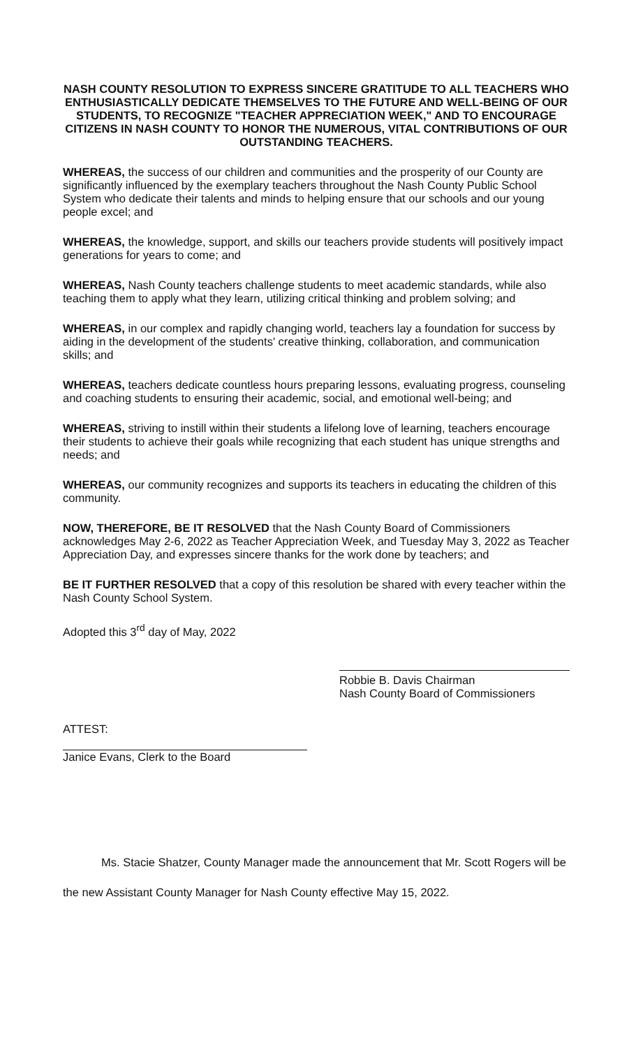NASH COUNTY RESOLUTION TO EXPRESS SINCERE GRATITUDE TO ALL TEACHERS WHO ENTHUSIASTICALLY DEDICATE THEMSELVES TO THE FUTURE AND WELL-BEING OF OUR STUDENTS, TO RECOGNIZE "TEACHER APPRECIATION WEEK," AND TO ENCOURAGE CITIZENS IN NASH COUNTY TO HONOR THE NUMEROUS, VITAL CONTRIBUTIONS OF OUR OUTSTANDING TEACHERS.
WHEREAS, the success of our children and communities and the prosperity of our County are significantly influenced by the exemplary teachers throughout the Nash County Public School System who dedicate their talents and minds to helping ensure that our schools and our young people excel; and
WHEREAS, the knowledge, support, and skills our teachers provide students will positively impact generations for years to come; and
WHEREAS, Nash County teachers challenge students to meet academic standards, while also teaching them to apply what they learn, utilizing critical thinking and problem solving; and
WHEREAS, in our complex and rapidly changing world, teachers lay a foundation for success by aiding in the development of the students' creative thinking, collaboration, and communication skills; and
WHEREAS, teachers dedicate countless hours preparing lessons, evaluating progress, counseling and coaching students to ensuring their academic, social, and emotional well-being; and
WHEREAS, striving to instill within their students a lifelong love of learning, teachers encourage their students to achieve their goals while recognizing that each student has unique strengths and needs; and
WHEREAS, our community recognizes and supports its teachers in educating the children of this community.
NOW, THEREFORE, BE IT RESOLVED that the Nash County Board of Commissioners acknowledges May 2-6, 2022 as Teacher Appreciation Week, and Tuesday May 3, 2022 as Teacher Appreciation Day, and expresses sincere thanks for the work done by teachers; and
BE IT FURTHER RESOLVED that a copy of this resolution be shared with every teacher within the Nash County School System.
Adopted this 3<sup>rd</sup> day of May, 2022
ATTEST:
Janice Evans, Clerk to the Board
Robbie B. Davis Chairman
Nash County Board of Commissioners
Ms. Stacie Shatzer, County Manager made the announcement that Mr. Scott Rogers will be the new Assistant County Manager for Nash County effective May 15, 2022.